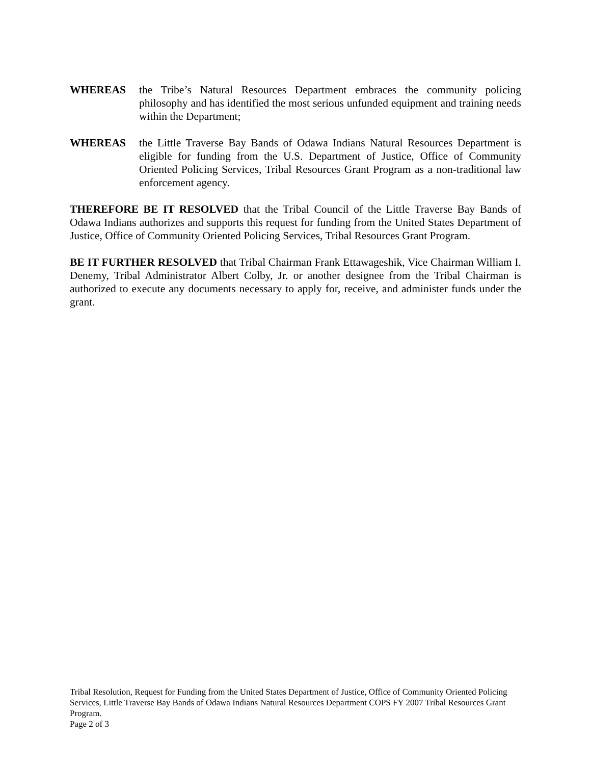WHEREAS the Tribe’s Natural Resources Department embraces the community policing philosophy and has identified the most serious unfunded equipment and training needs within the Department;
WHEREAS the Little Traverse Bay Bands of Odawa Indians Natural Resources Department is eligible for funding from the U.S. Department of Justice, Office of Community Oriented Policing Services, Tribal Resources Grant Program as a non-traditional law enforcement agency.
THEREFORE BE IT RESOLVED that the Tribal Council of the Little Traverse Bay Bands of Odawa Indians authorizes and supports this request for funding from the United States Department of Justice, Office of Community Oriented Policing Services, Tribal Resources Grant Program.
BE IT FURTHER RESOLVED that Tribal Chairman Frank Ettawageshik, Vice Chairman William I. Denemy, Tribal Administrator Albert Colby, Jr. or another designee from the Tribal Chairman is authorized to execute any documents necessary to apply for, receive, and administer funds under the grant.
Tribal Resolution, Request for Funding from the United States Department of Justice, Office of Community Oriented Policing Services, Little Traverse Bay Bands of Odawa Indians Natural Resources Department COPS FY 2007 Tribal Resources Grant Program.
Page 2 of 3